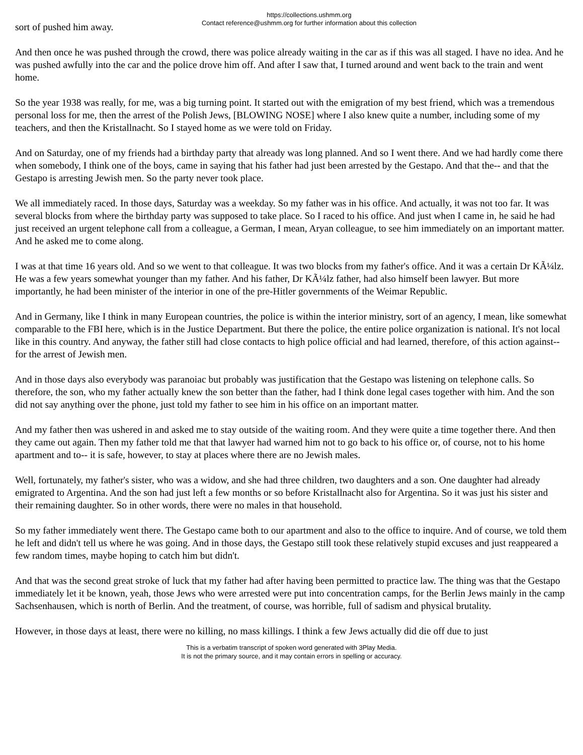https://collections.ushmm.org
Contact reference@ushmm.org for further information about this collection
sort of pushed him away.
And then once he was pushed through the crowd, there was police already waiting in the car as if this was all staged. I have no idea. And he was pushed awfully into the car and the police drove him off. And after I saw that, I turned around and went back to the train and went home.
So the year 1938 was really, for me, was a big turning point. It started out with the emigration of my best friend, which was a tremendous personal loss for me, then the arrest of the Polish Jews, [BLOWING NOSE] where I also knew quite a number, including some of my teachers, and then the Kristallnacht. So I stayed home as we were told on Friday.
And on Saturday, one of my friends had a birthday party that already was long planned. And so I went there. And we had hardly come there when somebody, I think one of the boys, came in saying that his father had just been arrested by the Gestapo. And that the-- and that the Gestapo is arresting Jewish men. So the party never took place.
We all immediately raced. In those days, Saturday was a weekday. So my father was in his office. And actually, it was not too far. It was several blocks from where the birthday party was supposed to take place. So I raced to his office. And just when I came in, he said he had just received an urgent telephone call from a colleague, a German, I mean, Aryan colleague, to see him immediately on an important matter. And he asked me to come along.
I was at that time 16 years old. And so we went to that colleague. It was two blocks from my father's office. And it was a certain Dr KÃ¼lz. He was a few years somewhat younger than my father. And his father, Dr KÃ¼lz father, had also himself been lawyer. But more importantly, he had been minister of the interior in one of the pre-Hitler governments of the Weimar Republic.
And in Germany, like I think in many European countries, the police is within the interior ministry, sort of an agency, I mean, like somewhat comparable to the FBI here, which is in the Justice Department. But there the police, the entire police organization is national. It's not local like in this country. And anyway, the father still had close contacts to high police official and had learned, therefore, of this action against-- for the arrest of Jewish men.
And in those days also everybody was paranoiac but probably was justification that the Gestapo was listening on telephone calls. So therefore, the son, who my father actually knew the son better than the father, had I think done legal cases together with him. And the son did not say anything over the phone, just told my father to see him in his office on an important matter.
And my father then was ushered in and asked me to stay outside of the waiting room. And they were quite a time together there. And then they came out again. Then my father told me that that lawyer had warned him not to go back to his office or, of course, not to his home apartment and to-- it is safe, however, to stay at places where there are no Jewish males.
Well, fortunately, my father's sister, who was a widow, and she had three children, two daughters and a son. One daughter had already emigrated to Argentina. And the son had just left a few months or so before Kristallnacht also for Argentina. So it was just his sister and their remaining daughter. So in other words, there were no males in that household.
So my father immediately went there. The Gestapo came both to our apartment and also to the office to inquire. And of course, we told them he left and didn't tell us where he was going. And in those days, the Gestapo still took these relatively stupid excuses and just reappeared a few random times, maybe hoping to catch him but didn't.
And that was the second great stroke of luck that my father had after having been permitted to practice law. The thing was that the Gestapo immediately let it be known, yeah, those Jews who were arrested were put into concentration camps, for the Berlin Jews mainly in the camp Sachsenhausen, which is north of Berlin. And the treatment, of course, was horrible, full of sadism and physical brutality.
However, in those days at least, there were no killing, no mass killings. I think a few Jews actually did die off due to just
This is a verbatim transcript of spoken word generated with 3Play Media.
It is not the primary source, and it may contain errors in spelling or accuracy.